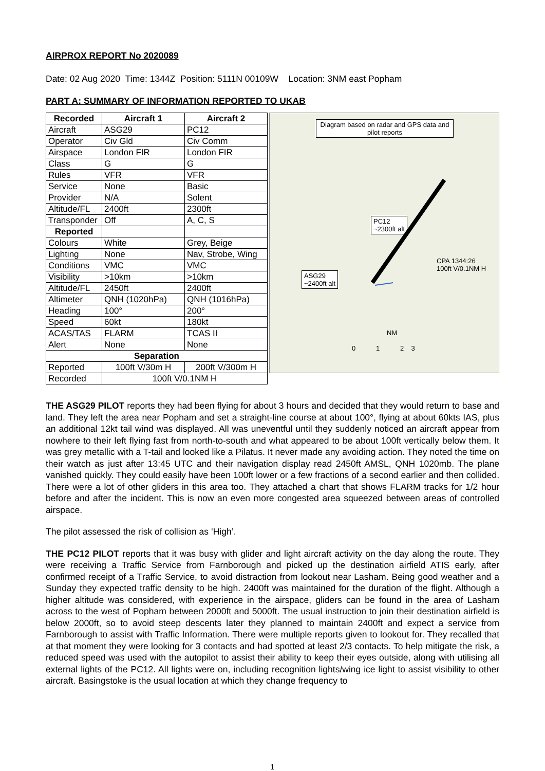AIRPROX REPORT No 2020089
Date: 02 Aug 2020 Time: 1344Z Position: 5111N 00109W Location: 3NM east Popham
PART A: SUMMARY OF INFORMATION REPORTED TO UKAB
| Recorded | Aircraft 1 | Aircraft 2 |
| --- | --- | --- |
| Aircraft | ASG29 | PC12 |
| Operator | Civ Gld | Civ Comm |
| Airspace | London FIR | London FIR |
| Class | G | G |
| Rules | VFR | VFR |
| Service | None | Basic |
| Provider | N/A | Solent |
| Altitude/FL | 2400ft | 2300ft |
| Transponder | Off | A, C, S |
| Reported | | |
| Colours | White | Grey, Beige |
| Lighting | None | Nav, Strobe, Wing |
| Conditions | VMC | VMC |
| Visibility | >10km | >10km |
| Altitude/FL | 2450ft | 2400ft |
| Altimeter | QNH (1020hPa) | QNH (1016hPa) |
| Heading | 100° | 200° |
| Speed | 60kt | 180kt |
| ACAS/TAS | FLARM | TCAS II |
| Alert | None | None |
| Separation | | |
| Reported | 100ft V/30m H | 200ft V/300m H |
| Recorded | 100ft V/0.1NM H | |
Diagram based on radar and GPS data and pilot reports
PC12
~2300ft alt
ASG29
~2400ft alt
CPA 1344:26
100ft V/0.1NM H
NM
0 1 2 3
THE ASG29 PILOT reports they had been flying for about 3 hours and decided that they would return to base and land. They left the area near Popham and set a straight-line course at about 100°, flying at about 60kts IAS, plus an additional 12kt tail wind was displayed. All was uneventful until they suddenly noticed an aircraft appear from nowhere to their left flying fast from north-to-south and what appeared to be about 100ft vertically below them. It was grey metallic with a T-tail and looked like a Pilatus. It never made any avoiding action. They noted the time on their watch as just after 13:45 UTC and their navigation display read 2450ft AMSL, QNH 1020mb. The plane vanished quickly. They could easily have been 100ft lower or a few fractions of a second earlier and then collided. There were a lot of other gliders in this area too. They attached a chart that shows FLARM tracks for 1/2 hour before and after the incident. This is now an even more congested area squeezed between areas of controlled airspace.
The pilot assessed the risk of collision as ‘High’.
THE PC12 PILOT reports that it was busy with glider and light aircraft activity on the day along the route. They were receiving a Traffic Service from Farnborough and picked up the destination airfield ATIS early, after confirmed receipt of a Traffic Service, to avoid distraction from lookout near Lasham. Being good weather and a Sunday they expected traffic density to be high. 2400ft was maintained for the duration of the flight. Although a higher altitude was considered, with experience in the airspace, gliders can be found in the area of Lasham across to the west of Popham between 2000ft and 5000ft. The usual instruction to join their destination airfield is below 2000ft, so to avoid steep descents later they planned to maintain 2400ft and expect a service from Farnborough to assist with Traffic Information. There were multiple reports given to lookout for. They recalled that at that moment they were looking for 3 contacts and had spotted at least 2/3 contacts. To help mitigate the risk, a reduced speed was used with the autopilot to assist their ability to keep their eyes outside, along with utilising all external lights of the PC12. All lights were on, including recognition lights/wing ice light to assist visibility to other aircraft. Basingstoke is the usual location at which they change frequency to
1